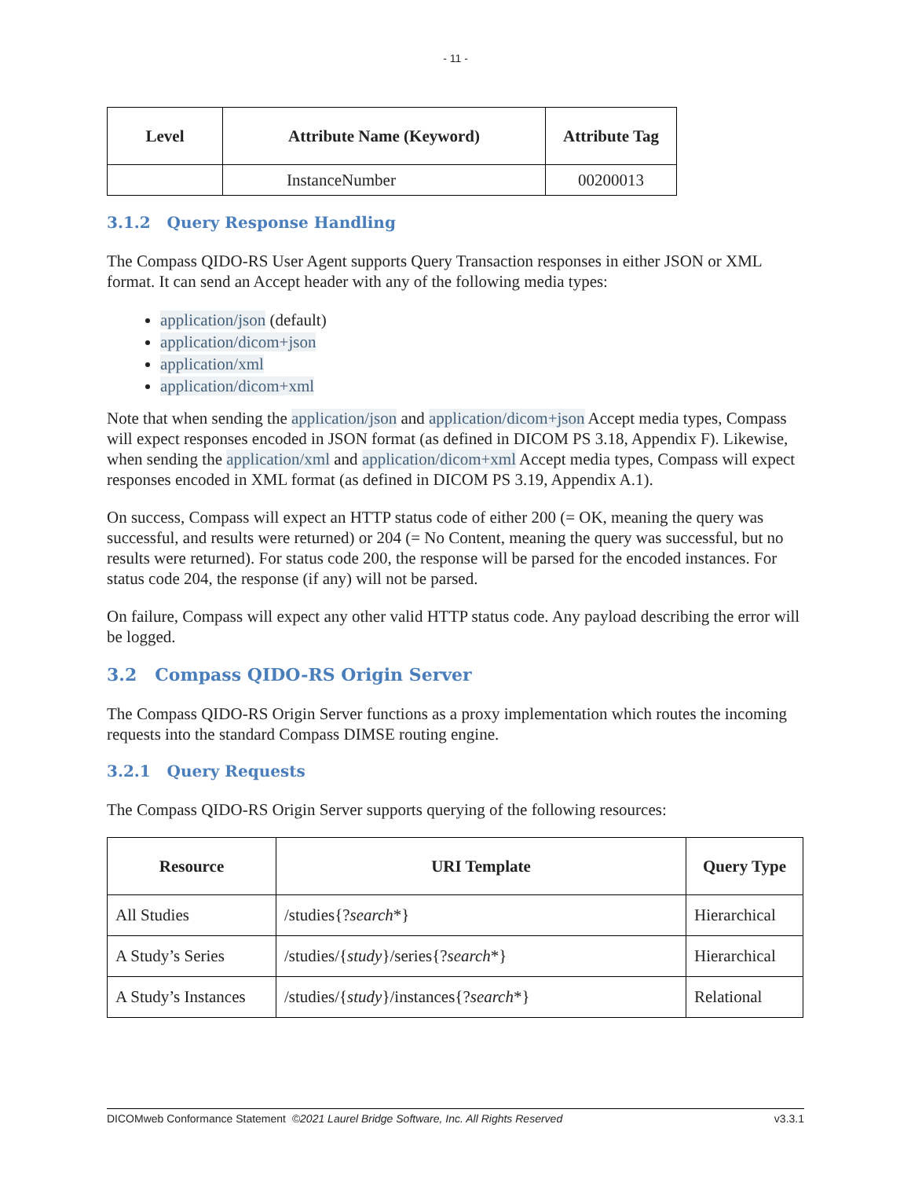- 11 -
| Level | Attribute Name (Keyword) | Attribute Tag |
| --- | --- | --- |
| | InstanceNumber | 00200013 |
3.1.2 Query Response Handling
The Compass QIDO-RS User Agent supports Query Transaction responses in either JSON or XML format. It can send an Accept header with any of the following media types:
application/json (default)
application/dicom+json
application/xml
application/dicom+xml
Note that when sending the application/json and application/dicom+json Accept media types, Compass will expect responses encoded in JSON format (as defined in DICOM PS 3.18, Appendix F). Likewise, when sending the application/xml and application/dicom+xml Accept media types, Compass will expect responses encoded in XML format (as defined in DICOM PS 3.19, Appendix A.1).
On success, Compass will expect an HTTP status code of either 200 (= OK, meaning the query was successful, and results were returned) or 204 (= No Content, meaning the query was successful, but no results were returned). For status code 200, the response will be parsed for the encoded instances. For status code 204, the response (if any) will not be parsed.
On failure, Compass will expect any other valid HTTP status code. Any payload describing the error will be logged.
3.2 Compass QIDO-RS Origin Server
The Compass QIDO-RS Origin Server functions as a proxy implementation which routes the incoming requests into the standard Compass DIMSE routing engine.
3.2.1 Query Requests
The Compass QIDO-RS Origin Server supports querying of the following resources:
| Resource | URI Template | Query Type |
| --- | --- | --- |
| All Studies | /studies{? search *} | Hierarchical |
| A Study’s Series | /studies/{ study }/series{? search *} | Hierarchical |
| A Study’s Instances | /studies/{ study }/instances{? search *} | Relational |
DICOMweb Conformance Statement ©2021 Laurel Bridge Software, Inc. All Rights Reserved v3.3.1